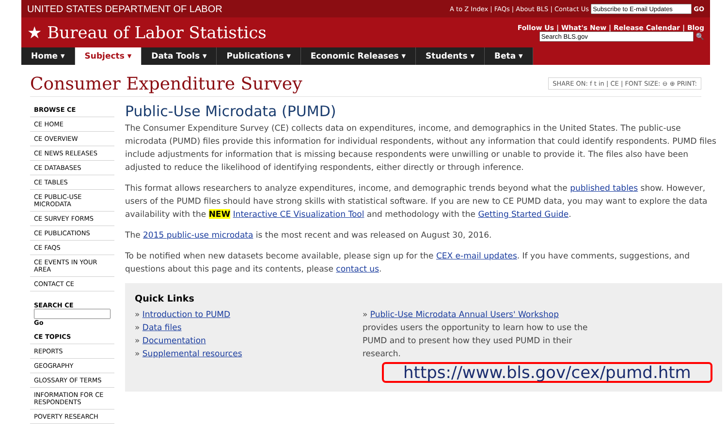UNITED STATES DEPARTMENT OF LABOR A to Z Index | FAQs | About BLS | Contact Us GO
★ Bureau of Labor Statistics Follow Us | What's New | Release Calendar | Blog
🔍
Home ▾ Subjects ▾ Data Tools ▾ Publications ▾ Economic Releases ▾ Students ▾ Beta ▾
Consumer Expenditure Survey
SHARE ON: f t in | CE | FONT SIZE: ⊖ ⊕ PRINT:
BROWSE CE
CE HOME
CE OVERVIEW
CE NEWS RELEASES
CE DATABASES
CE TABLES
CE PUBLIC-USE MICRODATA
CE SURVEY FORMS
CE PUBLICATIONS
CE FAQS
CE EVENTS IN YOUR AREA
CONTACT CE
SEARCH CE
Go
CE TOPICS
REPORTS
GEOGRAPHY
GLOSSARY OF TERMS
INFORMATION FOR CE RESPONDENTS
POVERTY RESEARCH
Public-Use Microdata (PUMD)
The Consumer Expenditure Survey (CE) collects data on expenditures, income, and demographics in the United States. The public-use microdata (PUMD) files provide this information for individual respondents, without any information that could identify respondents. PUMD files include adjustments for information that is missing because respondents were unwilling or unable to provide it. The files also have been adjusted to reduce the likelihood of identifying respondents, either directly or through inference.
This format allows researchers to analyze expenditures, income, and demographic trends beyond what the published tables show. However, users of the PUMD files should have strong skills with statistical software. If you are new to CE PUMD data, you may want to explore the data availability with the NEW Interactive CE Visualization Tool and methodology with the Getting Started Guide.
The 2015 public-use microdata is the most recent and was released on August 30, 2016.
To be notified when new datasets become available, please sign up for the CEX e-mail updates. If you have comments, suggestions, and questions about this page and its contents, please contact us.
Quick Links
» Introduction to PUMD
» Data files
» Documentation
» Supplemental resources
» Public-Use Microdata Annual Users' Workshop provides users the opportunity to learn how to use the PUMD and to present how they used PUMD in their research.
https://www.bls.gov/cex/pumd.htm